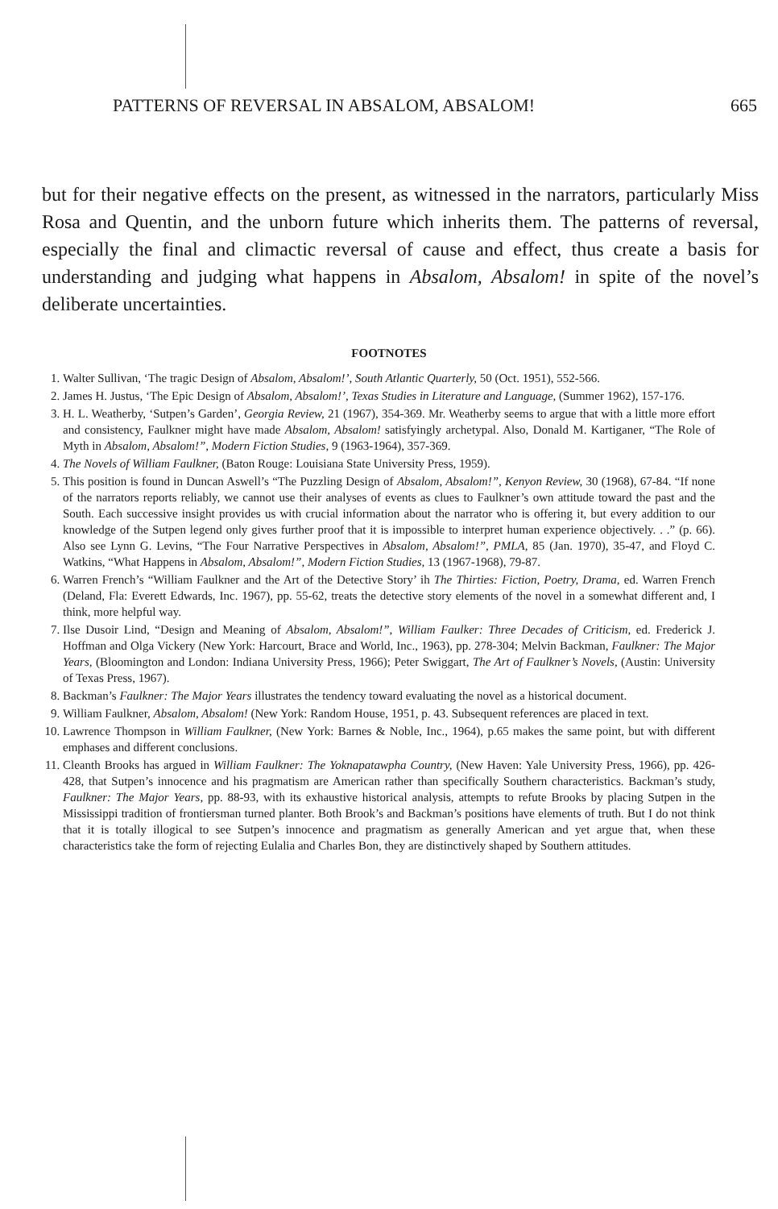PATTERNS OF REVERSAL IN ABSALOM, ABSALOM! 665
but for their negative effects on the present, as witnessed in the narrators, particularly Miss Rosa and Quentin, and the unborn future which inherits them. The patterns of reversal, especially the final and climactic reversal of cause and effect, thus create a basis for understanding and judging what happens in Absalom, Absalom! in spite of the novel’s deliberate uncertainties.
FOOTNOTES
1. Walter Sullivan, ‘The tragic Design of Absalom, Absalom!’, South Atlantic Quarterly, 50 (Oct. 1951), 552-566.
2. James H. Justus, ‘The Epic Design of Absalom, Absalom!’, Texas Studies in Literature and Language, (Summer 1962), 157-176.
3. H. L. Weatherby, ‘Sutpen’s Garden’, Georgia Review, 21 (1967), 354-369. Mr. Weatherby seems to argue that with a little more effort and consistency, Faulkner might have made Absalom, Absalom! satisfyingly archetypal. Also, Donald M. Kartiganer, “The Role of Myth in Absalom, Absalom!”, Modern Fiction Studies, 9 (1963-1964), 357-369.
4. The Novels of William Faulkner, (Baton Rouge: Louisiana State University Press, 1959).
5. This position is found in Duncan Aswell’s “The Puzzling Design of Absalom, Absalom!”, Kenyon Review, 30 (1968), 67-84. “If none of the narrators reports reliably, we cannot use their analyses of events as clues to Faulkner’s own attitude toward the past and the South. Each successive insight provides us with crucial information about the narrator who is offering it, but every addition to our knowledge of the Sutpen legend only gives further proof that it is impossible to interpret human experience objectively. . .” (p. 66). Also see Lynn G. Levins, “The Four Narrative Perspectives in Absalom, Absalom!”, PMLA, 85 (Jan. 1970), 35-47, and Floyd C. Watkins, “What Happens in Absalom, Absalom!”, Modern Fiction Studies, 13 (1967-1968), 79-87.
6. Warren French’s “William Faulkner and the Art of the Detective Story’ ih The Thirties: Fiction, Poetry, Drama, ed. Warren French (Deland, Fla: Everett Edwards, Inc. 1967), pp. 55-62, treats the detective story elements of the novel in a somewhat different and, I think, more helpful way.
7. Ilse Dusoir Lind, “Design and Meaning of Absalom, Absalom!”, William Faulker: Three Decades of Criticism, ed. Frederick J. Hoffman and Olga Vickery (New York: Harcourt, Brace and World, Inc., 1963), pp. 278-304; Melvin Backman, Faulkner: The Major Years, (Bloomington and London: Indiana University Press, 1966); Peter Swiggart, The Art of Faulkner’s Novels, (Austin: University of Texas Press, 1967).
8. Backman’s Faulkner: The Major Years illustrates the tendency toward evaluating the novel as a historical document.
9. William Faulkner, Absalom, Absalom! (New York: Random House, 1951, p. 43. Subsequent references are placed in text.
10. Lawrence Thompson in William Faulkner, (New York: Barnes & Noble, Inc., 1964), p.65 makes the same point, but with different emphases and different conclusions.
11. Cleanth Brooks has argued in William Faulkner: The Yoknapatawpha Country, (New Haven: Yale University Press, 1966), pp. 426-428, that Sutpen’s innocence and his pragmatism are American rather than specifically Southern characteristics. Backman’s study, Faulkner: The Major Years, pp. 88-93, with its exhaustive historical analysis, attempts to refute Brooks by placing Sutpen in the Mississippi tradition of frontiersman turned planter. Both Brook’s and Backman’s positions have elements of truth. But I do not think that it is totally illogical to see Sutpen’s innocence and pragmatism as generally American and yet argue that, when these characteristics take the form of rejecting Eulalia and Charles Bon, they are distinctively shaped by Southern attitudes.